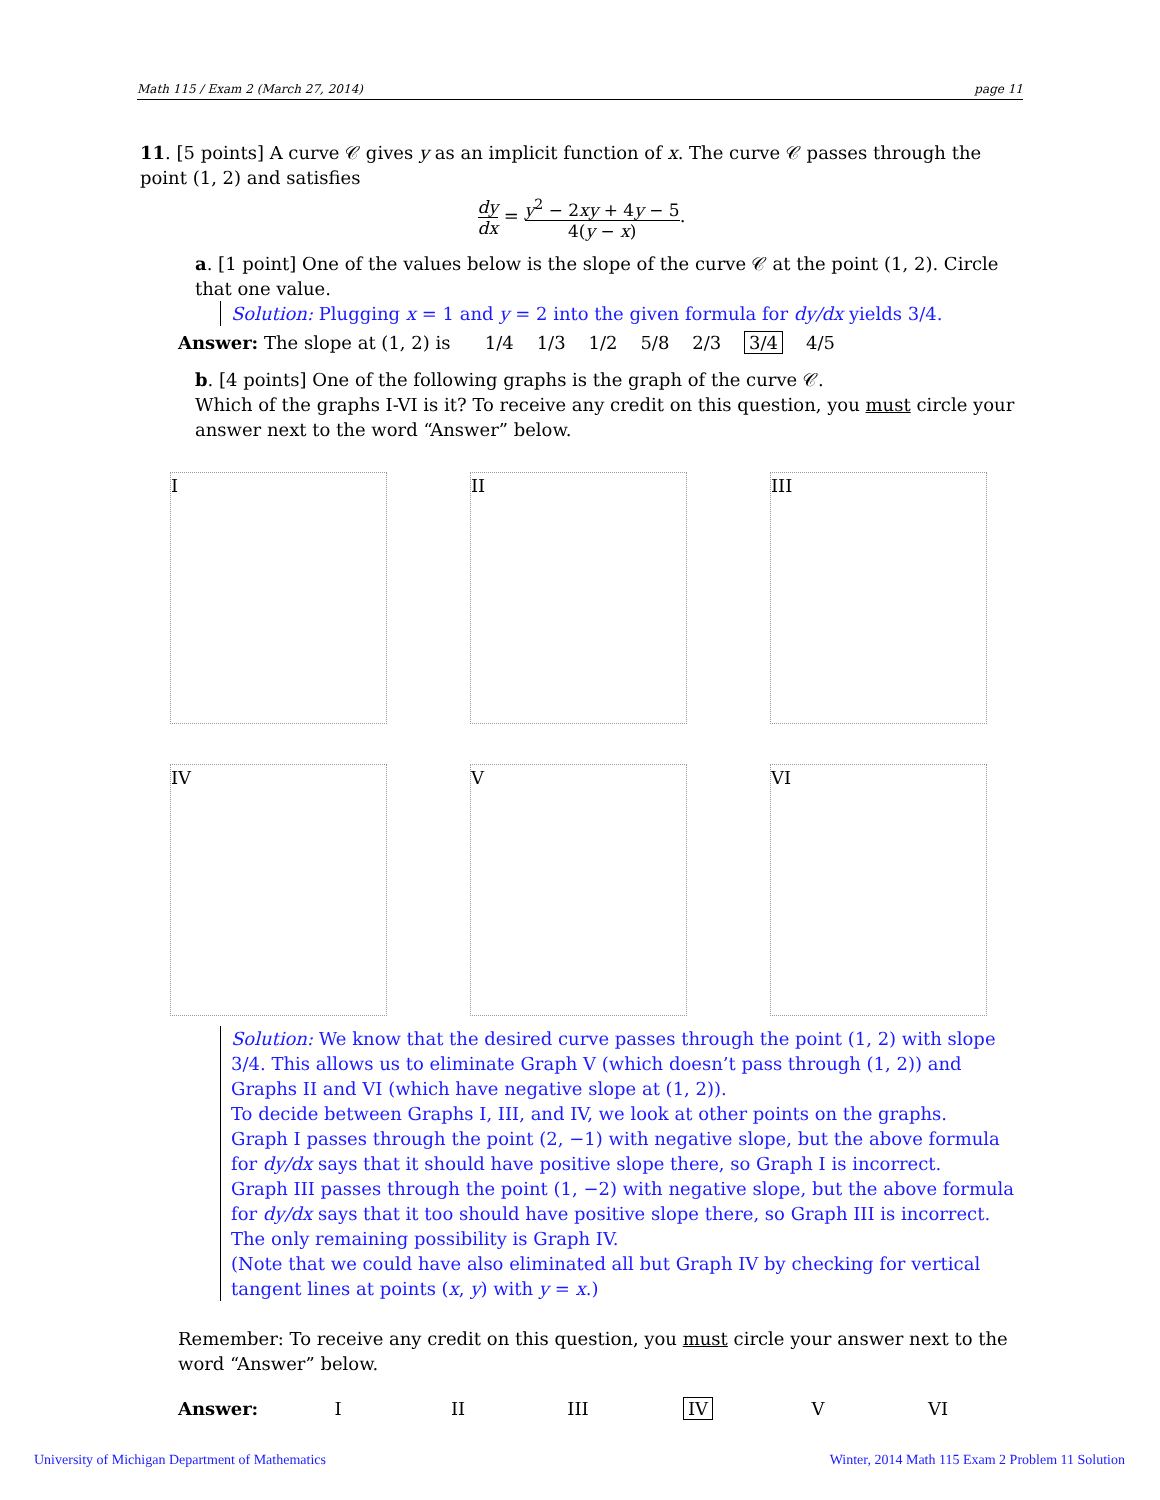Math 115 / Exam 2 (March 27, 2014) page 11
11. [5 points] A curve 𝒞 gives y as an implicit function of x. The curve 𝒞 passes through the point (1, 2) and satisfies
dy dx = y<sup>2</sup> − 2xy + 4y − 5 4(y − x).
a. [1 point] One of the values below is the slope of the curve 𝒞 at the point (1, 2). Circle that one value.
Solution: Plugging x = 1 and y = 2 into the given formula for dy/dx yields 3/4.
Answer: The slope at (1, 2) is 1/4 1/3 1/2 5/8 2/3 3/4 4/5
b. [4 points] One of the following graphs is the graph of the curve 𝒞.
Which of the graphs I-VI is it? To receive any credit on this question, you must circle your answer next to the word “Answer” below.
I
II
III
IV
V
VI
Solution: We know that the desired curve passes through the point (1, 2) with slope 3/4. This allows us to eliminate Graph V (which doesn’t pass through (1, 2)) and Graphs II and VI (which have negative slope at (1, 2)).
To decide between Graphs I, III, and IV, we look at other points on the graphs.
Graph I passes through the point (2, −1) with negative slope, but the above formula for dy/dx says that it should have positive slope there, so Graph I is incorrect.
Graph III passes through the point (1, −2) with negative slope, but the above formula for dy/dx says that it too should have positive slope there, so Graph III is incorrect.
The only remaining possibility is Graph IV.
(Note that we could have also eliminated all but Graph IV by checking for vertical tangent lines at points (x, y) with y = x.)
Remember: To receive any credit on this question, you must circle your answer next to the word “Answer” below.
Answer: I II III IV V VI
University of Michigan Department of Mathematics
Winter, 2014 Math 115 Exam 2 Problem 11 Solution